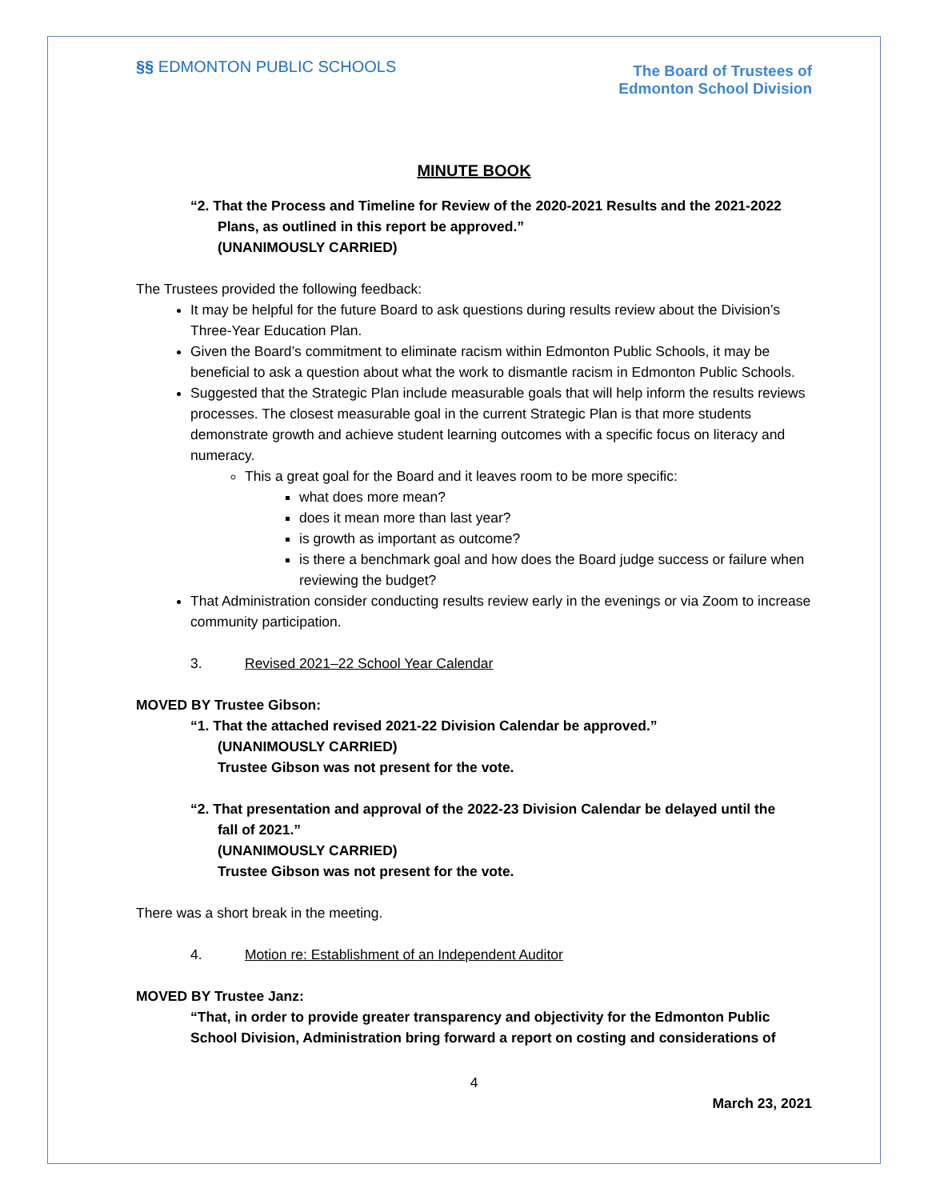§§ EDMONTON PUBLIC SCHOOLS
The Board of Trustees of
Edmonton School Division
MINUTE BOOK
“2. That the Process and Timeline for Review of the 2020-2021 Results and the 2021-2022
Plans, as outlined in this report be approved.”
(UNANIMOUSLY CARRIED)
The Trustees provided the following feedback:
It may be helpful for the future Board to ask questions during results review about the Division’s Three-Year Education Plan.
Given the Board’s commitment to eliminate racism within Edmonton Public Schools, it may be beneficial to ask a question about what the work to dismantle racism in Edmonton Public Schools.
Suggested that the Strategic Plan include measurable goals that will help inform the results reviews processes. The closest measurable goal in the current Strategic Plan is that more students demonstrate growth and achieve student learning outcomes with a specific focus on literacy and numeracy.
This a great goal for the Board and it leaves room to be more specific:
what does more mean?
does it mean more than last year?
is growth as important as outcome?
is there a benchmark goal and how does the Board judge success or failure when reviewing the budget?
That Administration consider conducting results review early in the evenings or via Zoom to increase community participation.
3. Revised 2021–22 School Year Calendar
MOVED BY Trustee Gibson:
“1. That the attached revised 2021-22 Division Calendar be approved.”
(UNANIMOUSLY CARRIED)
Trustee Gibson was not present for the vote.
“2. That presentation and approval of the 2022-23 Division Calendar be delayed until the
fall of 2021.”
(UNANIMOUSLY CARRIED)
Trustee Gibson was not present for the vote.
There was a short break in the meeting.
4. Motion re: Establishment of an Independent Auditor
MOVED BY Trustee Janz:
“That, in order to provide greater transparency and objectivity for the Edmonton Public School Division, Administration bring forward a report on costing and considerations of
4
March 23, 2021